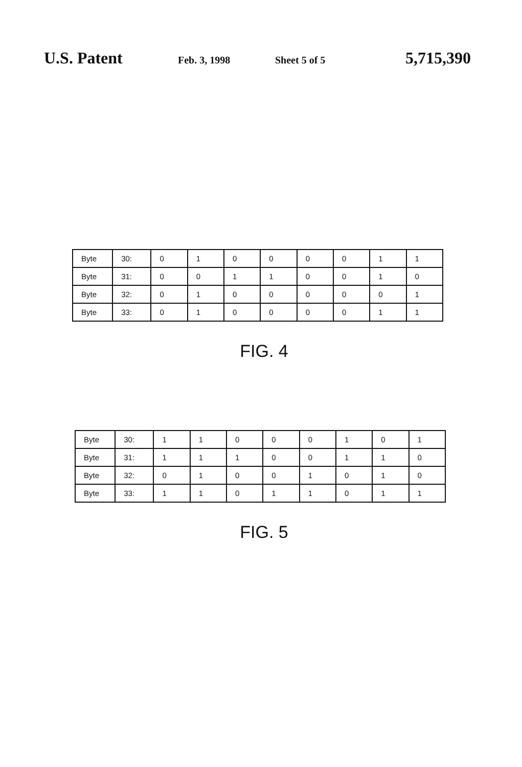U.S. Patent
Feb. 3, 1998 Sheet 5 of 5
5,715,390
| Byte | 30: | 0 | 1 | 0 | 0 | 0 | 0 | 1 | 1 |
| Byte | 31: | 0 | 0 | 1 | 1 | 0 | 0 | 1 | 0 |
| Byte | 32: | 0 | 1 | 0 | 0 | 0 | 0 | 0 | 1 |
| Byte | 33: | 0 | 1 | 0 | 0 | 0 | 0 | 1 | 1 |
FIG. 4
| Byte | 30: | 1 | 1 | 0 | 0 | 0 | 1 | 0 | 1 |
| Byte | 31: | 1 | 1 | 1 | 0 | 0 | 1 | 1 | 0 |
| Byte | 32: | 0 | 1 | 0 | 0 | 1 | 0 | 1 | 0 |
| Byte | 33: | 1 | 1 | 0 | 1 | 1 | 0 | 1 | 1 |
FIG. 5